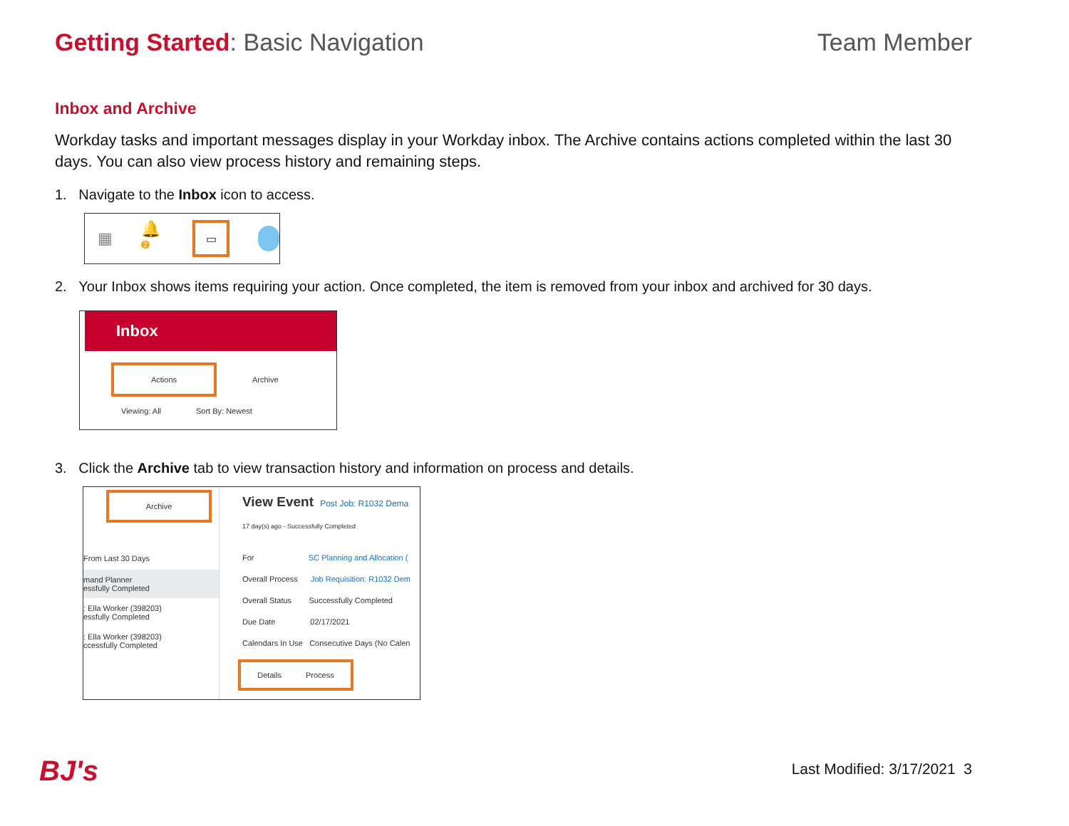Getting Started: Basic Navigation
Team Member
Inbox and Archive
Workday tasks and important messages display in your Workday inbox. The Archive contains actions completed within the last 30 days. You can also view process history and remaining steps.
1. Navigate to the Inbox icon to access.
▦ 🔔<sup>2</sup>
▭
2. Your Inbox shows items requiring your action. Once completed, the item is removed from your inbox and archived for 30 days.
Inbox
Actions
Archive
Viewing: All Sort By: Newest
3. Click the Archive tab to view transaction history and information on process and details.
Archive
From Last 30 Days
mand Planner
essfully Completed
: Ella Worker (398203)
essfully Completed
: Ella Worker (398203)
ccessfully Completed
View Event Post Job: R1032 Dema
17 day(s) ago - Successfully Completed
For SC Planning and Allocation (
Overall Process Job Requisition: R1032 Dem
Overall Status Successfully Completed
Due Date 02/17/2021
Calendars In Use Consecutive Days (No Calen
Details Process
BJ's Last Modified: 3/17/2021 3